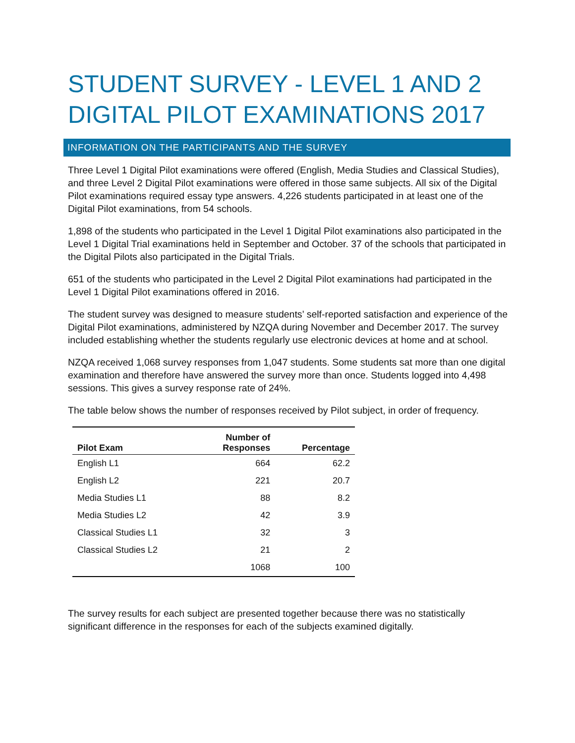STUDENT SURVEY - LEVEL 1 AND 2 DIGITAL PILOT EXAMINATIONS 2017
INFORMATION ON THE PARTICIPANTS AND THE SURVEY
Three Level 1 Digital Pilot examinations were offered (English, Media Studies and Classical Studies), and three Level 2 Digital Pilot examinations were offered in those same subjects. All six of the Digital Pilot examinations required essay type answers. 4,226 students participated in at least one of the Digital Pilot examinations, from 54 schools.
1,898 of the students who participated in the Level 1 Digital Pilot examinations also participated in the Level 1 Digital Trial examinations held in September and October. 37 of the schools that participated in the Digital Pilots also participated in the Digital Trials.
651 of the students who participated in the Level 2 Digital Pilot examinations had participated in the Level 1 Digital Pilot examinations offered in 2016.
The student survey was designed to measure students’ self-reported satisfaction and experience of the Digital Pilot examinations, administered by NZQA during November and December 2017. The survey included establishing whether the students regularly use electronic devices at home and at school.
NZQA received 1,068 survey responses from 1,047 students. Some students sat more than one digital examination and therefore have answered the survey more than once. Students logged into 4,498 sessions. This gives a survey response rate of 24%.
The table below shows the number of responses received by Pilot subject, in order of frequency.
| Pilot Exam | Number of Responses | Percentage |
| --- | --- | --- |
| English L1 | 664 | 62.2 |
| English L2 | 221 | 20.7 |
| Media Studies L1 | 88 | 8.2 |
| Media Studies L2 | 42 | 3.9 |
| Classical Studies L1 | 32 | 3 |
| Classical Studies L2 | 21 | 2 |
| | 1068 | 100 |
The survey results for each subject are presented together because there was no statistically significant difference in the responses for each of the subjects examined digitally.